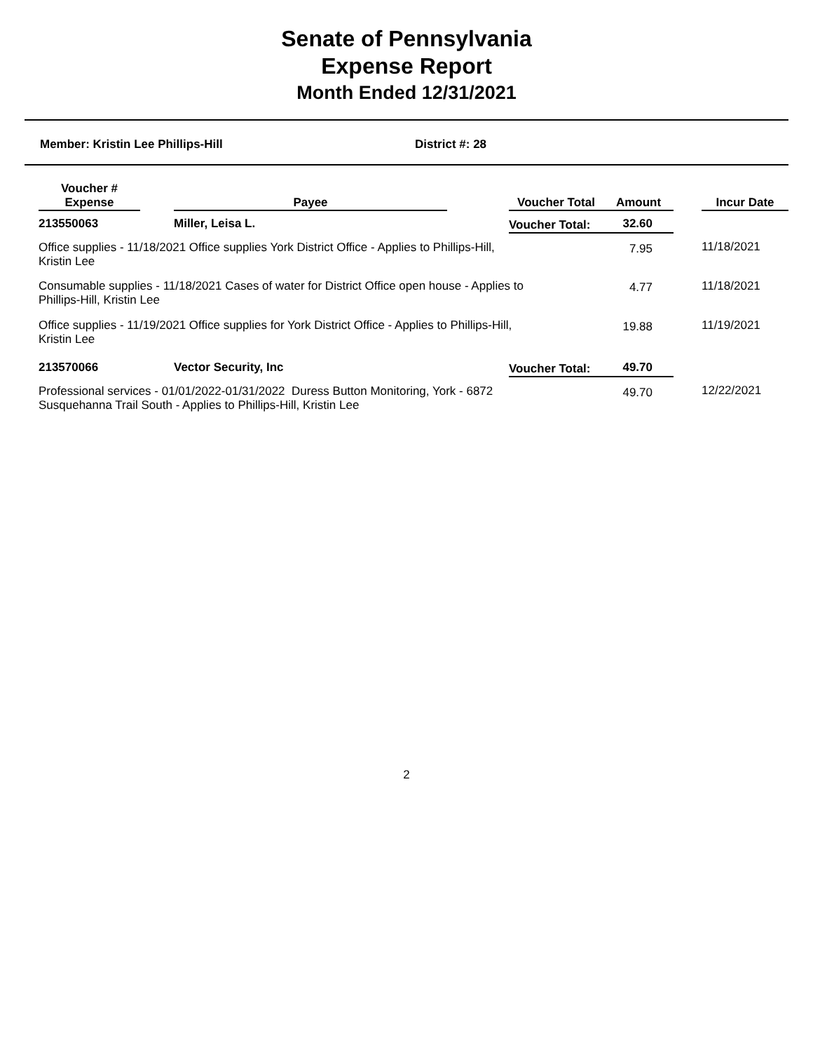Senate of Pennsylvania
Expense Report
Month Ended 12/31/2021
Member: Kristin Lee Phillips-Hill District #: 28
| Voucher # Expense | | Payee | | Voucher Total | Amount | | Incur Date |
| --- | --- | --- | --- | --- | --- | --- | --- |
| 213550063 | | Miller, Leisa L. | | Voucher Total: | 32.60 | | |
| Office supplies - 11/18/2021 Office supplies York District Office - Applies to Phillips-Hill, Kristin Lee | | | | | 7.95 | | 11/18/2021 |
| Consumable supplies - 11/18/2021 Cases of water for District Office open house - Applies to Phillips-Hill, Kristin Lee | | | | | 4.77 | | 11/18/2021 |
| Office supplies - 11/19/2021 Office supplies for York District Office - Applies to Phillips-Hill, Kristin Lee | | | | | 19.88 | | 11/19/2021 |
| 213570066 | | Vector Security, Inc | | Voucher Total: | 49.70 | | |
| Professional services - 01/01/2022-01/31/2022 Duress Button Monitoring, York - 6872 Susquehanna Trail South - Applies to Phillips-Hill, Kristin Lee | | | | | 49.70 | | 12/22/2021 |
2